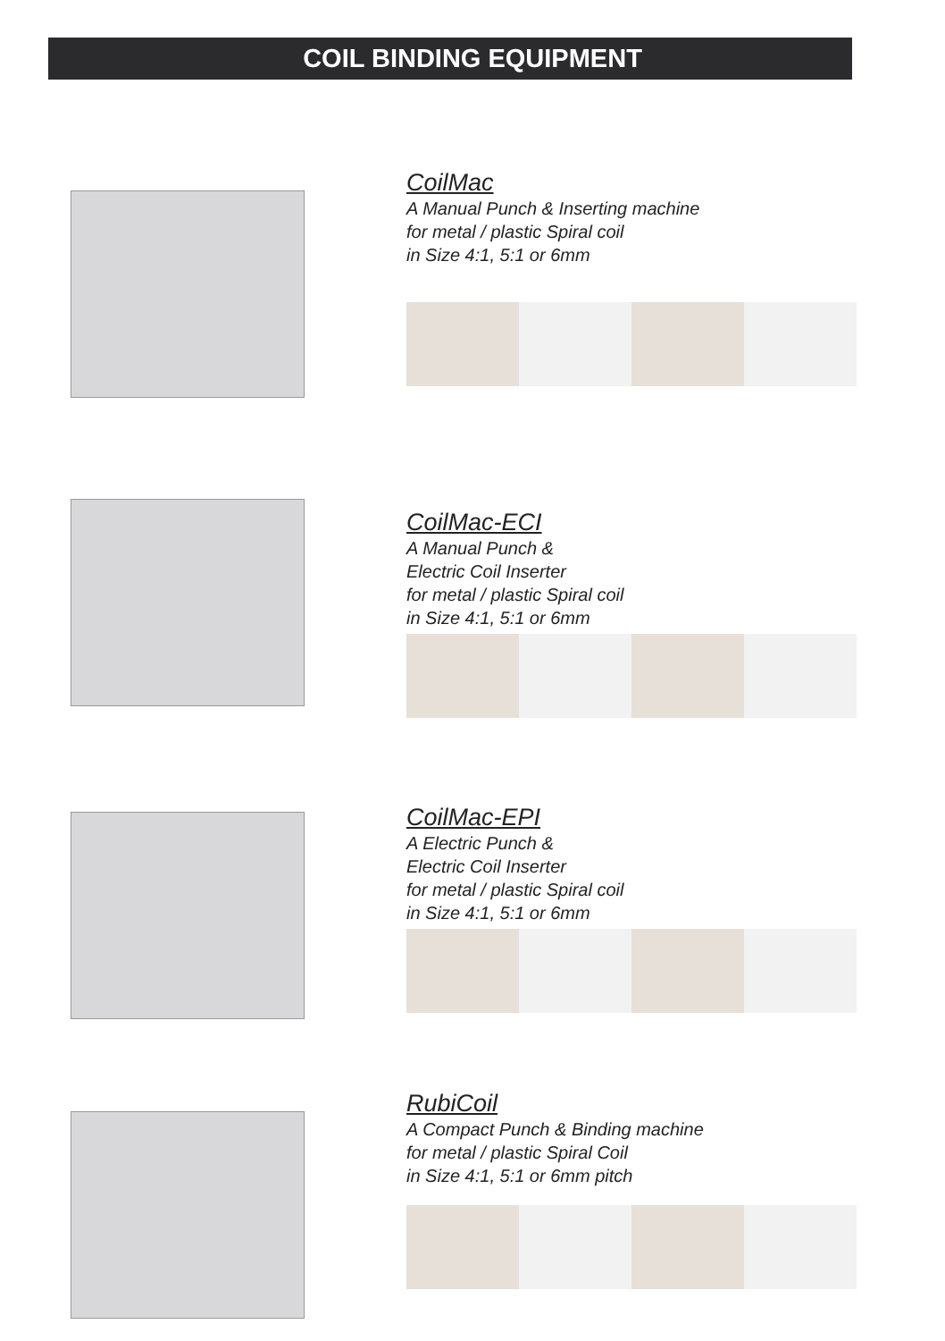COIL BINDING EQUIPMENT
CoilMac
A Manual Punch & Inserting machine
for metal / plastic Spiral coil
in Size 4:1, 5:1 or 6mm
CoilMac-ECI
A Manual Punch &
Electric Coil Inserter
for metal / plastic Spiral coil
in Size 4:1, 5:1 or 6mm
CoilMac-EPI
A Electric Punch &
Electric Coil Inserter
for metal / plastic Spiral coil
in Size 4:1, 5:1 or 6mm
RubiCoil
A Compact Punch & Binding machine
for metal / plastic Spiral Coil
in Size 4:1, 5:1 or 6mm pitch